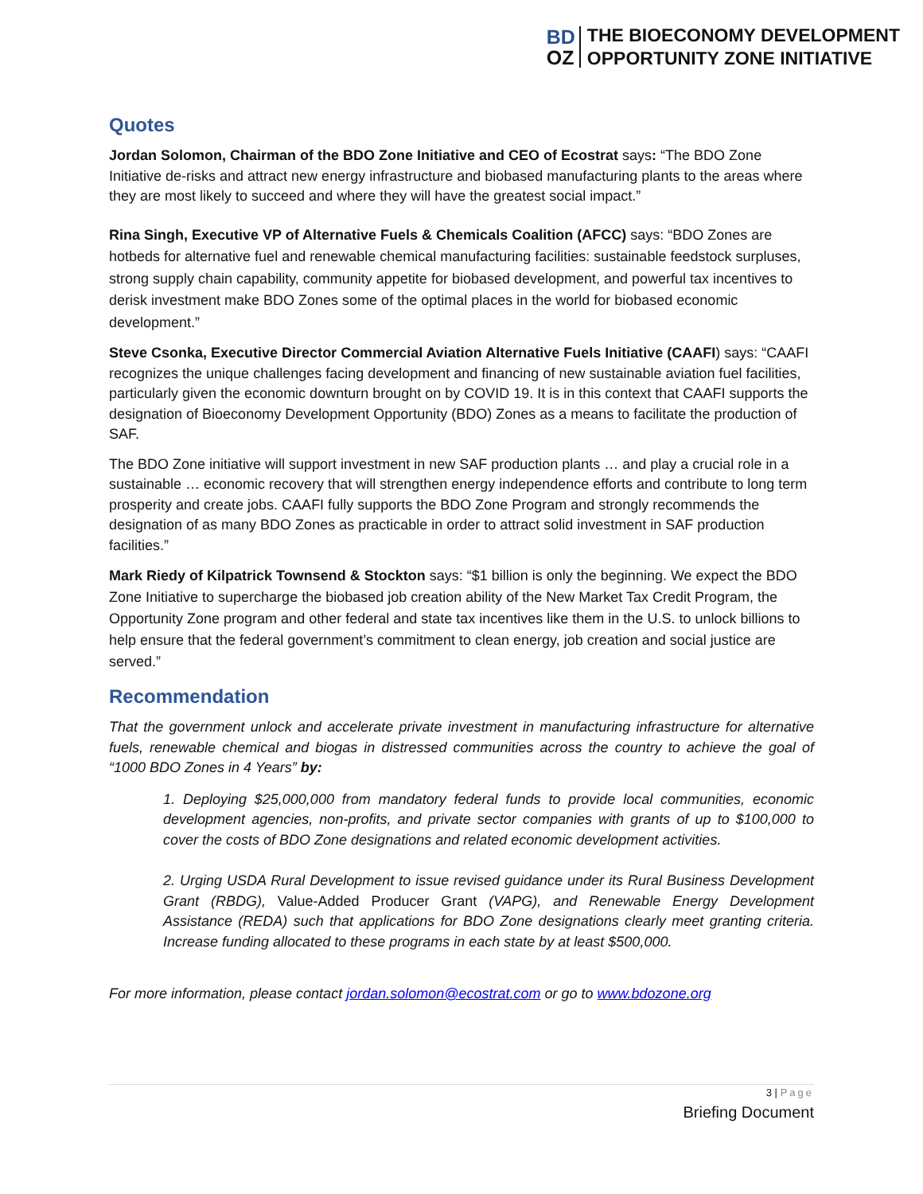BD
OZ
THE BIOECONOMY DEVELOPMENT
OPPORTUNITY ZONE INITIATIVE
Quotes
Jordan Solomon, Chairman of the BDO Zone Initiative and CEO of Ecostrat says: “The BDO Zone Initiative de-risks and attract new energy infrastructure and biobased manufacturing plants to the areas where they are most likely to succeed and where they will have the greatest social impact.”
Rina Singh, Executive VP of Alternative Fuels & Chemicals Coalition (AFCC) says: “BDO Zones are hotbeds for alternative fuel and renewable chemical manufacturing facilities: sustainable feedstock surpluses, strong supply chain capability, community appetite for biobased development, and powerful tax incentives to derisk investment make BDO Zones some of the optimal places in the world for biobased economic development.”
Steve Csonka, Executive Director Commercial Aviation Alternative Fuels Initiative (CAAFI) says: “CAAFI recognizes the unique challenges facing development and financing of new sustainable aviation fuel facilities, particularly given the economic downturn brought on by COVID 19. It is in this context that CAAFI supports the designation of Bioeconomy Development Opportunity (BDO) Zones as a means to facilitate the production of SAF.
The BDO Zone initiative will support investment in new SAF production plants … and play a crucial role in a sustainable … economic recovery that will strengthen energy independence efforts and contribute to long term prosperity and create jobs. CAAFI fully supports the BDO Zone Program and strongly recommends the designation of as many BDO Zones as practicable in order to attract solid investment in SAF production facilities.”
Mark Riedy of Kilpatrick Townsend & Stockton says: “$1 billion is only the beginning. We expect the BDO Zone Initiative to supercharge the biobased job creation ability of the New Market Tax Credit Program, the Opportunity Zone program and other federal and state tax incentives like them in the U.S. to unlock billions to help ensure that the federal government’s commitment to clean energy, job creation and social justice are served.”
Recommendation
That the government unlock and accelerate private investment in manufacturing infrastructure for alternative fuels, renewable chemical and biogas in distressed communities across the country to achieve the goal of “1000 BDO Zones in 4 Years” by:
1. Deploying $25,000,000 from mandatory federal funds to provide local communities, economic development agencies, non-profits, and private sector companies with grants of up to $100,000 to cover the costs of BDO Zone designations and related economic development activities.
2. Urging USDA Rural Development to issue revised guidance under its Rural Business Development Grant (RBDG), Value-Added Producer Grant (VAPG), and Renewable Energy Development Assistance (REDA) such that applications for BDO Zone designations clearly meet granting criteria. Increase funding allocated to these programs in each state by at least $500,000.
For more information, please contact jordan.solomon@ecostrat.com or go to www.bdozone.org
3 | Page
Briefing Document